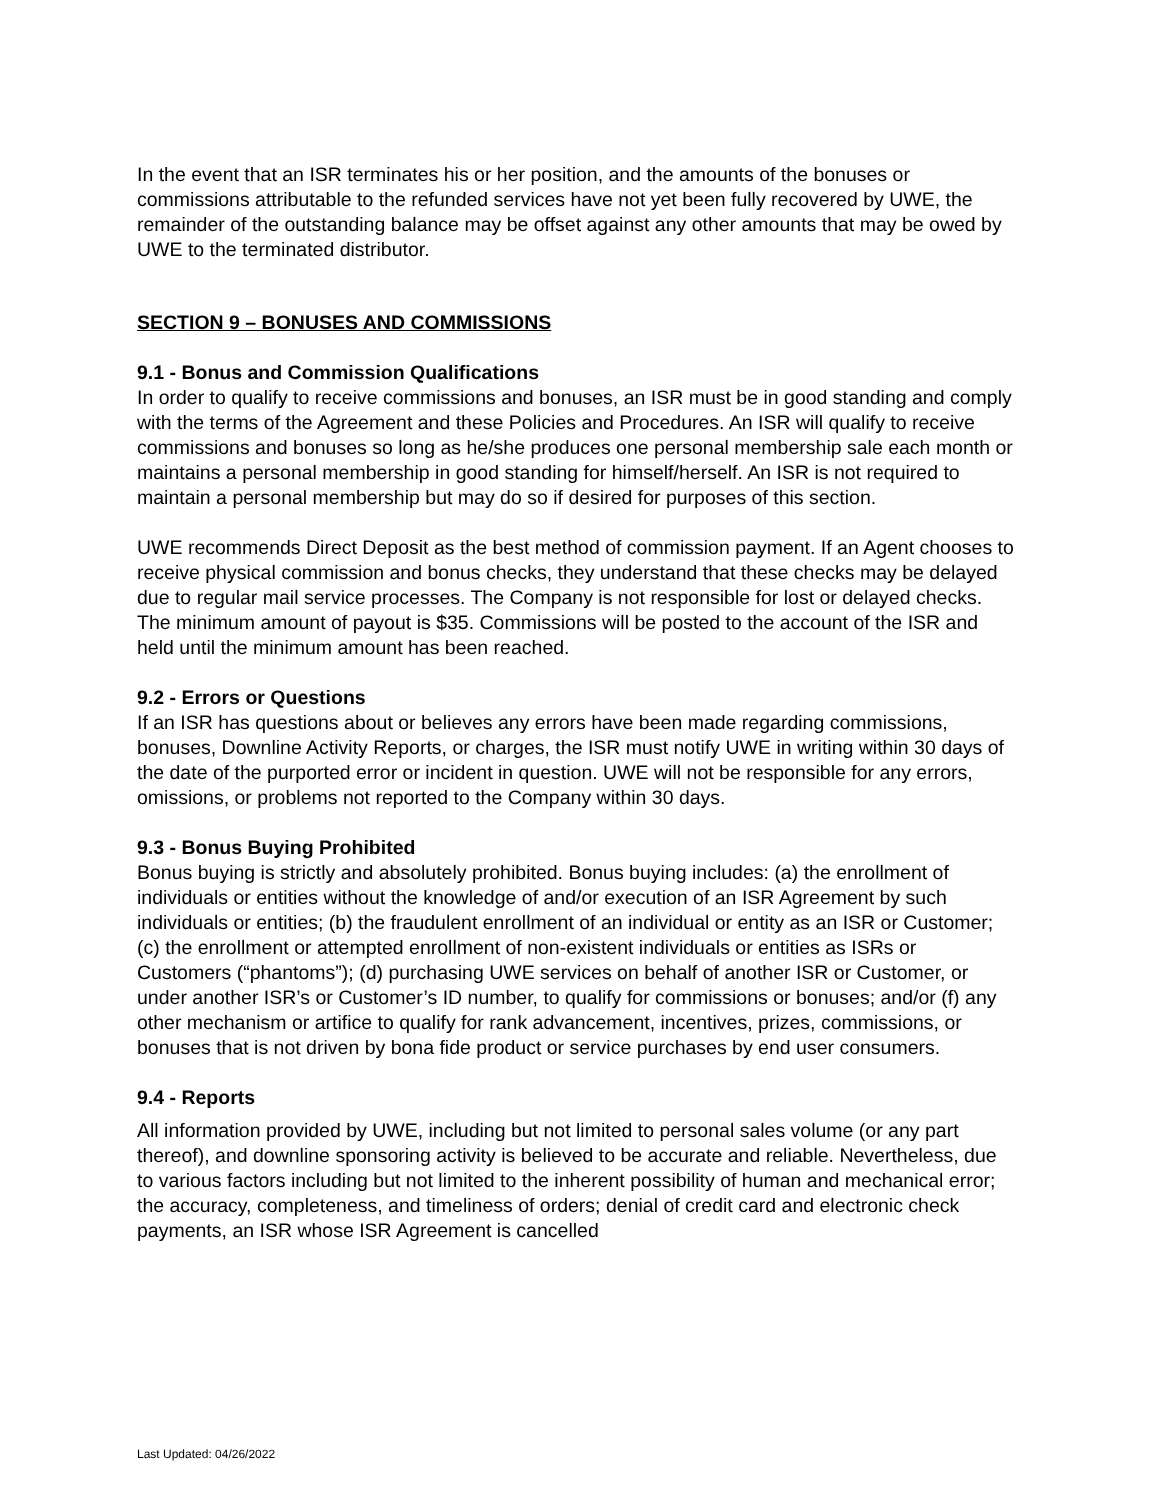In the event that an ISR terminates his or her position, and the amounts of the bonuses or commissions attributable to the refunded services have not yet been fully recovered by UWE, the remainder of the outstanding balance may be offset against any other amounts that may be owed by UWE to the terminated distributor.
SECTION 9 – BONUSES AND COMMISSIONS
9.1 - Bonus and Commission Qualifications
In order to qualify to receive commissions and bonuses, an ISR must be in good standing and comply with the terms of the Agreement and these Policies and Procedures. An ISR will qualify to receive commissions and bonuses so long as he/she produces one personal membership sale each month or maintains a personal membership in good standing for himself/herself. An ISR is not required to maintain a personal membership but may do so if desired for purposes of this section.
UWE recommends Direct Deposit as the best method of commission payment. If an Agent chooses to receive physical commission and bonus checks, they understand that these checks may be delayed due to regular mail service processes. The Company is not responsible for lost or delayed checks. The minimum amount of payout is $35. Commissions will be posted to the account of the ISR and held until the minimum amount has been reached.
9.2 - Errors or Questions
If an ISR has questions about or believes any errors have been made regarding commissions, bonuses, Downline Activity Reports, or charges, the ISR must notify UWE in writing within 30 days of the date of the purported error or incident in question. UWE will not be responsible for any errors, omissions, or problems not reported to the Company within 30 days.
9.3 - Bonus Buying Prohibited
Bonus buying is strictly and absolutely prohibited. Bonus buying includes: (a) the enrollment of individuals or entities without the knowledge of and/or execution of an ISR Agreement by such individuals or entities; (b) the fraudulent enrollment of an individual or entity as an ISR or Customer; (c) the enrollment or attempted enrollment of non-existent individuals or entities as ISRs or Customers (“phantoms”); (d) purchasing UWE services on behalf of another ISR or Customer, or under another ISR’s or Customer’s ID number, to qualify for commissions or bonuses; and/or (f) any other mechanism or artifice to qualify for rank advancement, incentives, prizes, commissions, or bonuses that is not driven by bona fide product or service purchases by end user consumers.
9.4 - Reports
All information provided by UWE, including but not limited to personal sales volume (or any part thereof), and downline sponsoring activity is believed to be accurate and reliable. Nevertheless, due to various factors including but not limited to the inherent possibility of human and mechanical error; the accuracy, completeness, and timeliness of orders; denial of credit card and electronic check payments, an ISR whose ISR Agreement is cancelled
Last Updated: 04/26/2022